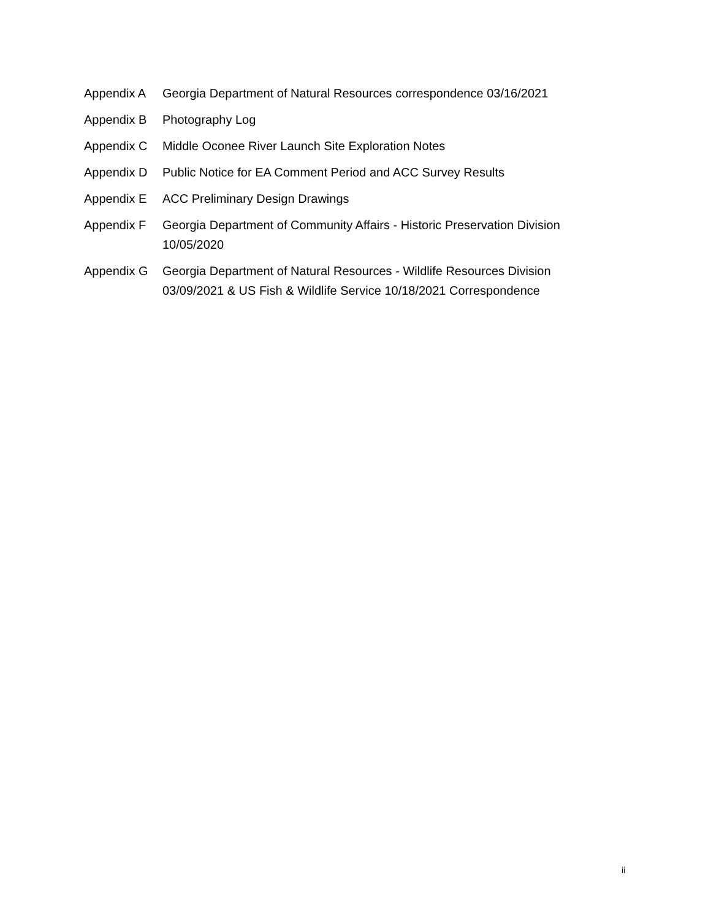Appendix A Georgia Department of Natural Resources correspondence 03/16/2021
Appendix B Photography Log
Appendix C Middle Oconee River Launch Site Exploration Notes
Appendix D Public Notice for EA Comment Period and ACC Survey Results
Appendix E ACC Preliminary Design Drawings
Appendix F Georgia Department of Community Affairs - Historic Preservation Division 10/05/2020
Appendix G Georgia Department of Natural Resources - Wildlife Resources Division 03/09/2021 & US Fish & Wildlife Service 10/18/2021 Correspondence
ii